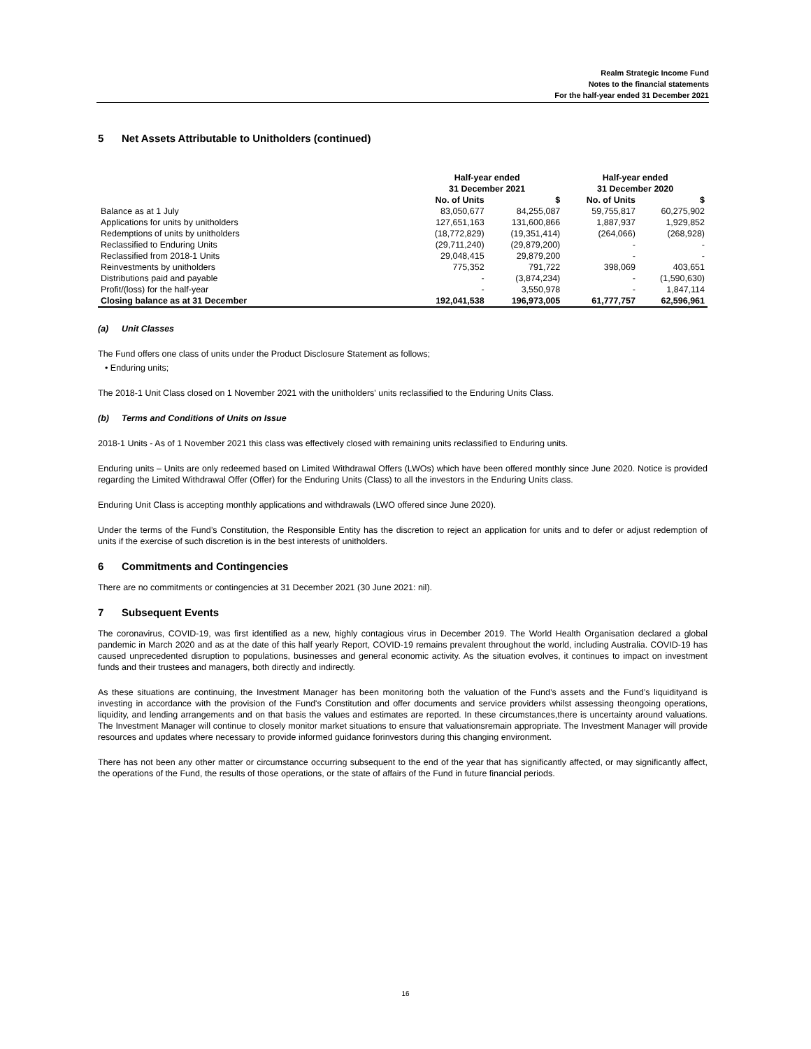Realm Strategic Income Fund
Notes to the financial statements
For the half-year ended 31 December 2021
5 Net Assets Attributable to Unitholders (continued)
| | Half-year ended 31 December 2021 | | Half-year ended 31 December 2020 | |
| --- | --- | --- | --- | --- |
| | No. of Units | $ | No. of Units | $ |
| Balance as at 1 July | 83,050,677 | 84,255,087 | 59,755,817 | 60,275,902 |
| Applications for units by unitholders | 127,651,163 | 131,600,866 | 1,887,937 | 1,929,852 |
| Redemptions of units by unitholders | (18,772,829) | (19,351,414) | (264,066) | (268,928) |
| Reclassified to Enduring Units | (29,711,240) | (29,879,200) | - | - |
| Reclassified from 2018-1 Units | 29,048,415 | 29,879,200 | - | - |
| Reinvestments by unitholders | 775,352 | 791,722 | 398,069 | 403,651 |
| Distributions paid and payable | - | (3,874,234) | - | (1,590,630) |
| Profit/(loss) for the half-year | - | 3,550,978 | - | 1,847,114 |
| Closing balance as at 31 December | 192,041,538 | 196,973,005 | 61,777,757 | 62,596,961 |
(a) Unit Classes
The Fund offers one class of units under the Product Disclosure Statement as follows;
• Enduring units;
The 2018-1 Unit Class closed on 1 November 2021 with the unitholders' units reclassified to the Enduring Units Class.
(b) Terms and Conditions of Units on Issue
2018-1 Units - As of 1 November 2021 this class was effectively closed with remaining units reclassified to Enduring units.
Enduring units – Units are only redeemed based on Limited Withdrawal Offers (LWOs) which have been offered monthly since June 2020. Notice is provided regarding the Limited Withdrawal Offer (Offer) for the Enduring Units (Class) to all the investors in the Enduring Units class.
Enduring Unit Class is accepting monthly applications and withdrawals (LWO offered since June 2020).
Under the terms of the Fund’s Constitution, the Responsible Entity has the discretion to reject an application for units and to defer or adjust redemption of units if the exercise of such discretion is in the best interests of unitholders.
6 Commitments and Contingencies
There are no commitments or contingencies at 31 December 2021 (30 June 2021: nil).
7 Subsequent Events
The coronavirus, COVID-19, was first identified as a new, highly contagious virus in December 2019. The World Health Organisation declared a global pandemic in March 2020 and as at the date of this half yearly Report, COVID-19 remains prevalent throughout the world, including Australia. COVID-19 has caused unprecedented disruption to populations, businesses and general economic activity. As the situation evolves, it continues to impact on investment funds and their trustees and managers, both directly and indirectly.
As these situations are continuing, the Investment Manager has been monitoring both the valuation of the Fund’s assets and the Fund’s liquidityand is investing in accordance with the provision of the Fund's Constitution and offer documents and service providers whilst assessing theongoing operations, liquidity, and lending arrangements and on that basis the values and estimates are reported. In these circumstances,there is uncertainty around valuations. The Investment Manager will continue to closely monitor market situations to ensure that valuationsremain appropriate. The Investment Manager will provide resources and updates where necessary to provide informed guidance forinvestors during this changing environment.
There has not been any other matter or circumstance occurring subsequent to the end of the year that has significantly affected, or may significantly affect, the operations of the Fund, the results of those operations, or the state of affairs of the Fund in future financial periods.
16